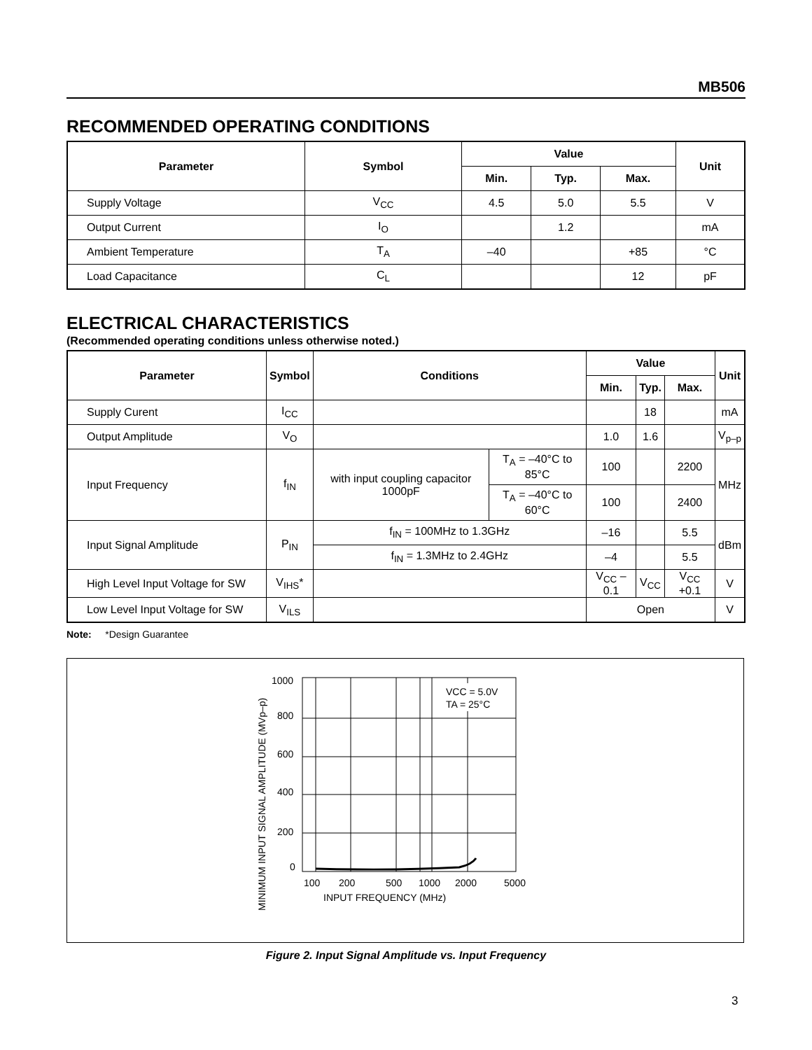MB506
RECOMMENDED OPERATING CONDITIONS
| Parameter | Symbol | Value | | | Unit |
| --- | --- | --- | --- | --- | --- |
| | | Min. | Typ. | Max. | |
| Supply Voltage | V<sub>CC</sub> | 4.5 | 5.0 | 5.5 | V |
| Output Current | I<sub>O</sub> | | 1.2 | | mA |
| Ambient Temperature | T<sub>A</sub> | –40 | | +85 | °C |
| Load Capacitance | C<sub>L</sub> | | | 12 | pF |
ELECTRICAL CHARACTERISTICS
(Recommended operating conditions unless otherwise noted.)
| Parameter | Symbol | Conditions | | Value | | | Unit |
| --- | --- | --- | --- | --- | --- | --- | --- |
| | | | | Min. | Typ. | Max. | |
| Supply Curent | I<sub>CC</sub> | | | | 18 | | mA |
| Output Amplitude | V<sub>O</sub> | | | 1.0 | 1.6 | | V<sub>p–p</sub> |
| Input Frequency | f<sub>IN</sub> | with input coupling capacitor 1000pF | T<sub>A</sub> = –40°C to 85°C | 100 | | 2200 | MHz |
| | | | T<sub>A</sub> = –40°C to 60°C | 100 | | 2400 | |
| Input Signal Amplitude | P<sub>IN</sub> | f<sub>IN</sub> = 100MHz to 1.3GHz | | –16 | | 5.5 | dBm |
| | | f<sub>IN</sub> = 1.3MHz to 2.4GHz | | –4 | | 5.5 | |
| High Level Input Voltage for SW | V<sub>IHS</sub>* | | | V<sub>CC</sub> –0.1 | V<sub>CC</sub> | V<sub>CC</sub> +0.1 | V |
| Low Level Input Voltage for SW | V<sub>ILS</sub> | | | Open | | | V |
Note: *Design Guarantee
MINIMUM INPUT SIGNAL AMPLITUDE (MVp–p)
VCC = 5.0V
TA = 25°C
1000
800
600
400
200
0
100
200
500
1000
2000
5000
INPUT FREQUENCY (MHz)
Figure 2. Input Signal Amplitude vs. Input Frequency
3